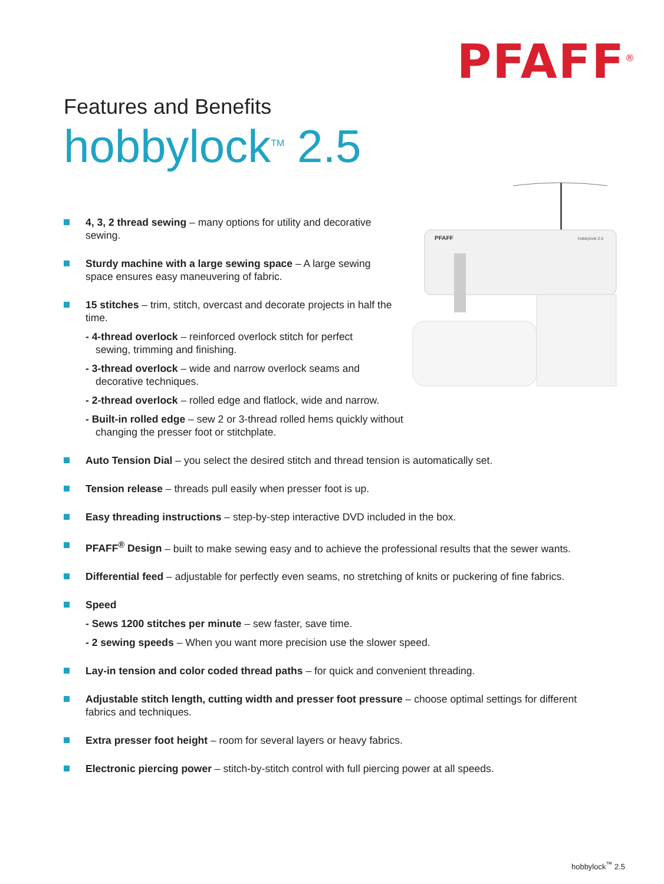PFAFF<sup>®</sup>
Features and Benefits
hobbylock<sup>TM</sup> 2.5
PFAFF
hobbylock 2.5
4, 3, 2 thread sewing – many options for utility and decorative sewing.
Sturdy machine with a large sewing space – A large sewing space ensures easy maneuvering of fabric.
15 stitches – trim, stitch, overcast and decorate projects in half the time.
- 4-thread overlock – reinforced overlock stitch for perfect sewing, trimming and finishing.
- 3-thread overlock – wide and narrow overlock seams and decorative techniques.
- 2-thread overlock – rolled edge and flatlock, wide and narrow.
- Built-in rolled edge – sew 2 or 3-thread rolled hems quickly without changing the presser foot or stitchplate.
Auto Tension Dial – you select the desired stitch and thread tension is automatically set.
Tension release – threads pull easily when presser foot is up.
Easy threading instructions – step-by-step interactive DVD included in the box.
PFAFF<sup>®</sup> Design – built to make sewing easy and to achieve the professional results that the sewer wants.
Differential feed – adjustable for perfectly even seams, no stretching of knits or puckering of fine fabrics.
Speed
- Sews 1200 stitches per minute – sew faster, save time.
- 2 sewing speeds – When you want more precision use the slower speed.
Lay-in tension and color coded thread paths – for quick and convenient threading.
Adjustable stitch length, cutting width and presser foot pressure – choose optimal settings for different fabrics and techniques.
Extra presser foot height – room for several layers or heavy fabrics.
Electronic piercing power – stitch-by-stitch control with full piercing power at all speeds.
hobbylock<sup>™</sup> 2.5